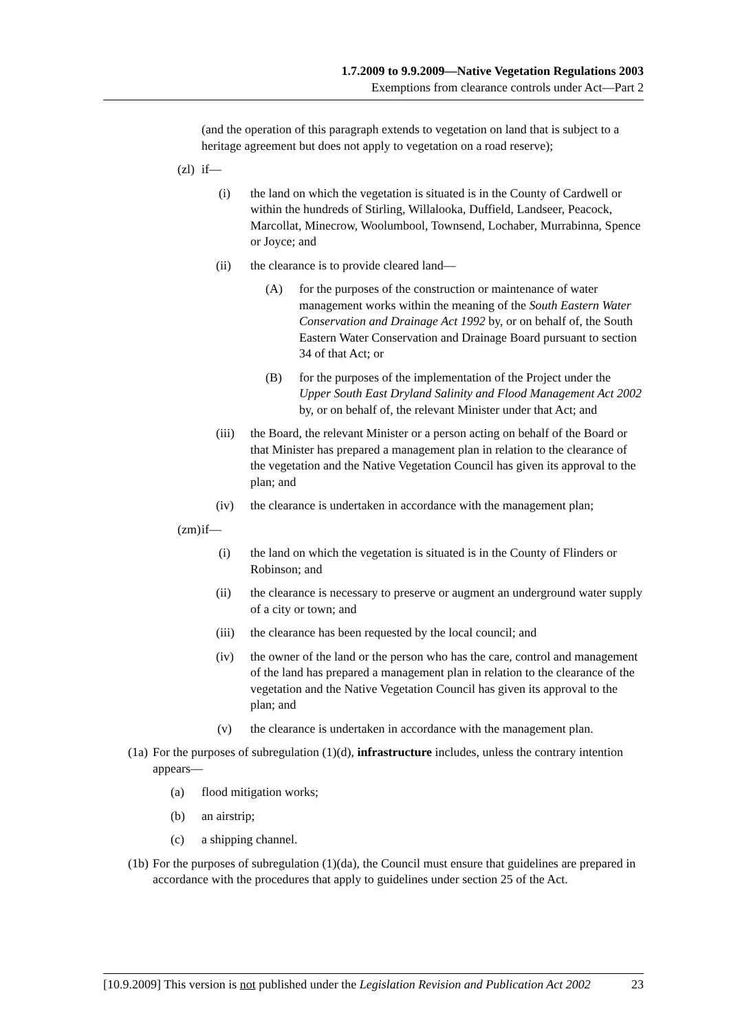1.7.2009 to 9.9.2009—Native Vegetation Regulations 2003
Exemptions from clearance controls under Act—Part 2
(and the operation of this paragraph extends to vegetation on land that is subject to a heritage agreement but does not apply to vegetation on a road reserve);
(zl) if—
(i) the land on which the vegetation is situated is in the County of Cardwell or within the hundreds of Stirling, Willalooka, Duffield, Landseer, Peacock, Marcollat, Minecrow, Woolumbool, Townsend, Lochaber, Murrabinna, Spence or Joyce; and
(ii) the clearance is to provide cleared land—
(A) for the purposes of the construction or maintenance of water management works within the meaning of the South Eastern Water Conservation and Drainage Act 1992 by, or on behalf of, the South Eastern Water Conservation and Drainage Board pursuant to section 34 of that Act; or
(B) for the purposes of the implementation of the Project under the Upper South East Dryland Salinity and Flood Management Act 2002 by, or on behalf of, the relevant Minister under that Act; and
(iii) the Board, the relevant Minister or a person acting on behalf of the Board or that Minister has prepared a management plan in relation to the clearance of the vegetation and the Native Vegetation Council has given its approval to the plan; and
(iv) the clearance is undertaken in accordance with the management plan;
(zm) if—
(i) the land on which the vegetation is situated is in the County of Flinders or Robinson; and
(ii) the clearance is necessary to preserve or augment an underground water supply of a city or town; and
(iii) the clearance has been requested by the local council; and
(iv) the owner of the land or the person who has the care, control and management of the land has prepared a management plan in relation to the clearance of the vegetation and the Native Vegetation Council has given its approval to the plan; and
(v) the clearance is undertaken in accordance with the management plan.
(1a) For the purposes of subregulation (1)(d), infrastructure includes, unless the contrary intention appears—
(a) flood mitigation works;
(b) an airstrip;
(c) a shipping channel.
(1b) For the purposes of subregulation (1)(da), the Council must ensure that guidelines are prepared in accordance with the procedures that apply to guidelines under section 25 of the Act.
[10.9.2009] This version is not published under the Legislation Revision and Publication Act 2002 23